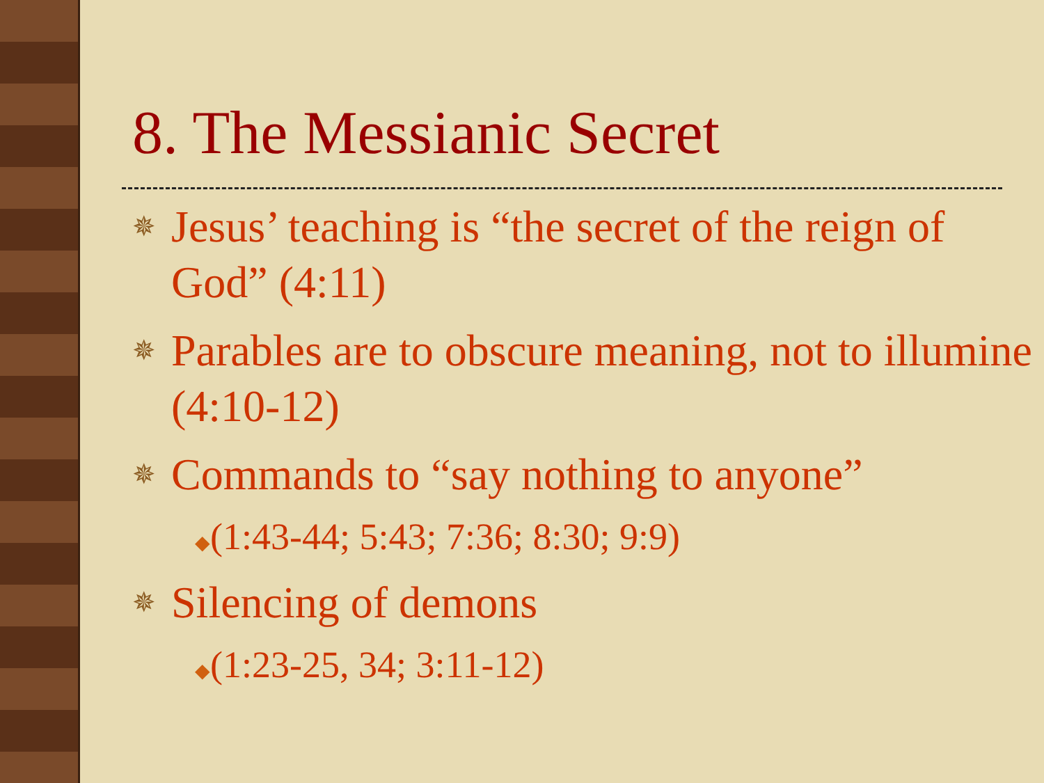8. The Messianic Secret
✵ Jesus’ teaching is “the secret of the reign of God” (4:11)
✵ Parables are to obscure meaning, not to illumine (4:10-12)
✵ Commands to “say nothing to anyone”
◆(1:43-44; 5:43; 7:36; 8:30; 9:9)
✵ Silencing of demons
◆(1:23-25, 34; 3:11-12)